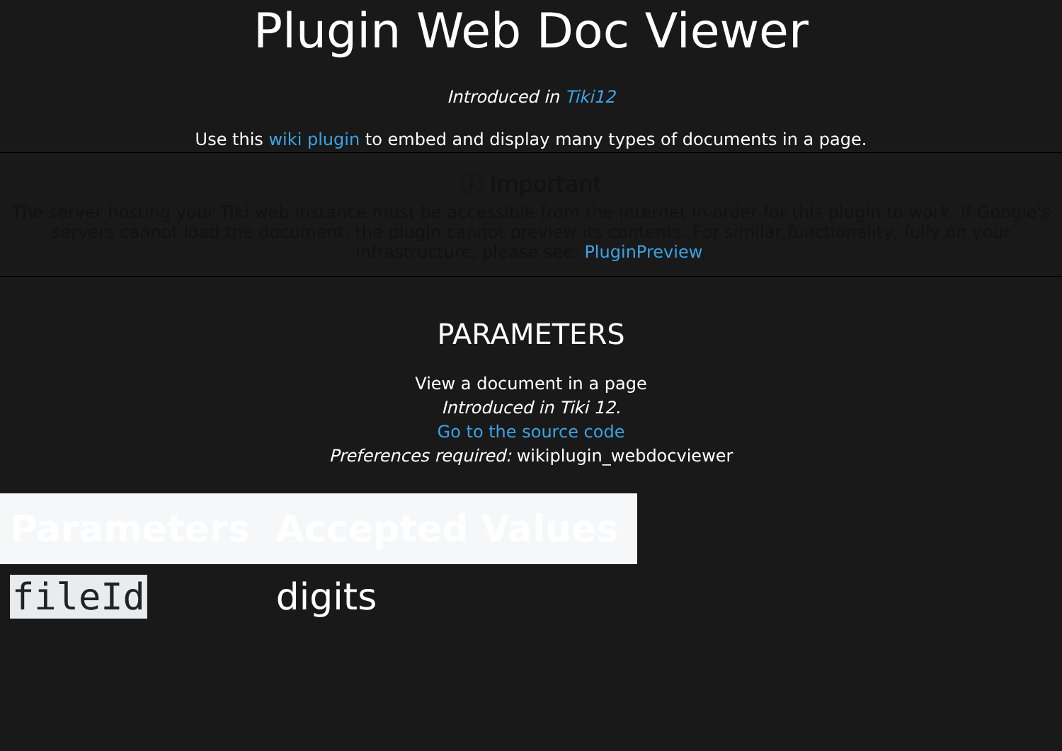Plugin Web Doc Viewer
Introduced in Tiki12
Use this wiki plugin to embed and display many types of documents in a page.
ⓘ Important
The server hosting your Tiki web instance must be accessible from the Internet in order for this plugin to work. If Google's servers cannot load the document, the plugin cannot preview its contents. For similar functionality, fully on your infrastructure, please see: PluginPreview.
PARAMETERS
View a document in a page
Introduced in Tiki 12.
Go to the source code
Preferences required: wikiplugin_webdocviewer
| Parameters | Accepted Values |
| --- | --- |
| fileId | digits |